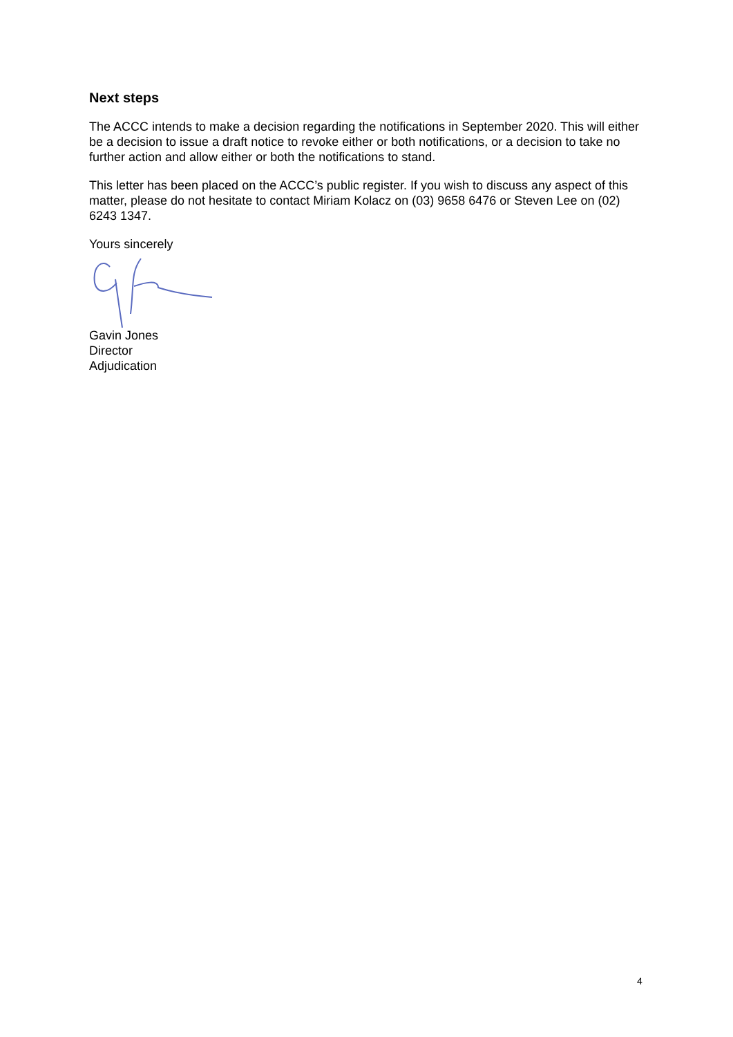Next steps
The ACCC intends to make a decision regarding the notifications in September 2020. This will either be a decision to issue a draft notice to revoke either or both notifications, or a decision to take no further action and allow either or both the notifications to stand.
This letter has been placed on the ACCC’s public register. If you wish to discuss any aspect of this matter, please do not hesitate to contact Miriam Kolacz on (03) 9658 6476 or Steven Lee on (02) 6243 1347.
Yours sincerely
Gavin Jones
Director
Adjudication
4